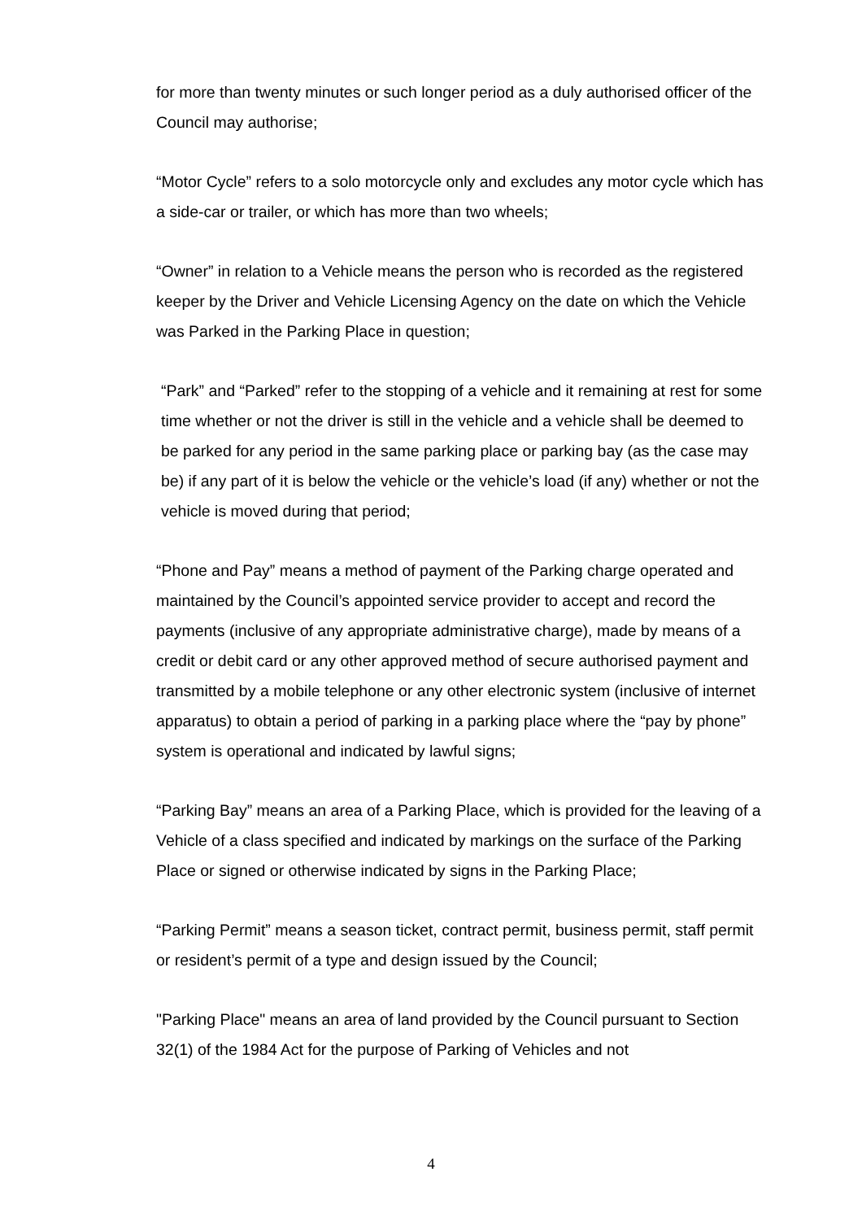for more than twenty minutes or such longer period as a duly authorised officer of the Council may authorise;
“Motor Cycle” refers to a solo motorcycle only and excludes any motor cycle which has a side-car or trailer, or which has more than two wheels;
“Owner” in relation to a Vehicle means the person who is recorded as the registered keeper by the Driver and Vehicle Licensing Agency on the date on which the Vehicle was Parked in the Parking Place in question;
“Park” and “Parked” refer to the stopping of a vehicle and it remaining at rest for some time whether or not the driver is still in the vehicle and a vehicle shall be deemed to be parked for any period in the same parking place or parking bay (as the case may be) if any part of it is below the vehicle or the vehicle’s load (if any) whether or not the vehicle is moved during that period;
“Phone and Pay” means a method of payment of the Parking charge operated and maintained by the Council’s appointed service provider to accept and record the payments (inclusive of any appropriate administrative charge), made by means of a credit or debit card or any other approved method of secure authorised payment and transmitted by a mobile telephone or any other electronic system (inclusive of internet apparatus) to obtain a period of parking in a parking place where the “pay by phone” system is operational and indicated by lawful signs;
“Parking Bay” means an area of a Parking Place, which is provided for the leaving of a Vehicle of a class specified and indicated by markings on the surface of the Parking Place or signed or otherwise indicated by signs in the Parking Place;
“Parking Permit” means a season ticket, contract permit, business permit, staff permit or resident’s permit of a type and design issued by the Council;
"Parking Place" means an area of land provided by the Council pursuant to Section 32(1) of the 1984 Act for the purpose of Parking of Vehicles and not
4